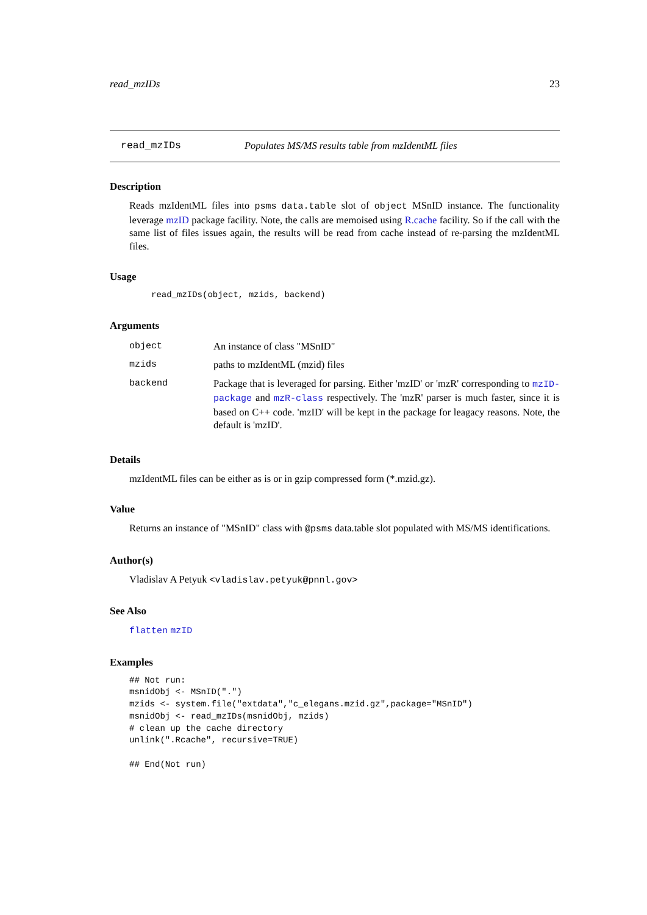read_mzIDs 23
read_mzIDs Populates MS/MS results table from mzIdentML files
Description
Reads mzIdentML files into psms data.table slot of object MSnID instance. The functionality leverage mzID package facility. Note, the calls are memoised using R.cache facility. So if the call with the same list of files issues again, the results will be read from cache instead of re-parsing the mzIdentML files.
Usage
read_mzIDs(object, mzids, backend)
Arguments
| object | An instance of class "MSnID" |
| mzids | paths to mzIdentML (mzid) files |
| backend | Package that is leveraged for parsing. Either 'mzID' or 'mzR' corresponding to mzID-package and mzR-class respectively. The 'mzR' parser is much faster, since it is based on C++ code. 'mzID' will be kept in the package for leagacy reasons. Note, the default is 'mzID'. |
Details
mzIdentML files can be either as is or in gzip compressed form (*.mzid.gz).
Value
Returns an instance of "MSnID" class with @psms data.table slot populated with MS/MS identifications.
Author(s)
Vladislav A Petyuk <vladislav.petyuk@pnnl.gov>
See Also
flatten mzID
Examples
## Not run:
msnidObj <- MSnID(".")
mzids <- system.file("extdata","c_elegans.mzid.gz",package="MSnID")
msnidObj <- read_mzIDs(msnidObj, mzids)
# clean up the cache directory
unlink(".Rcache", recursive=TRUE)

## End(Not run)